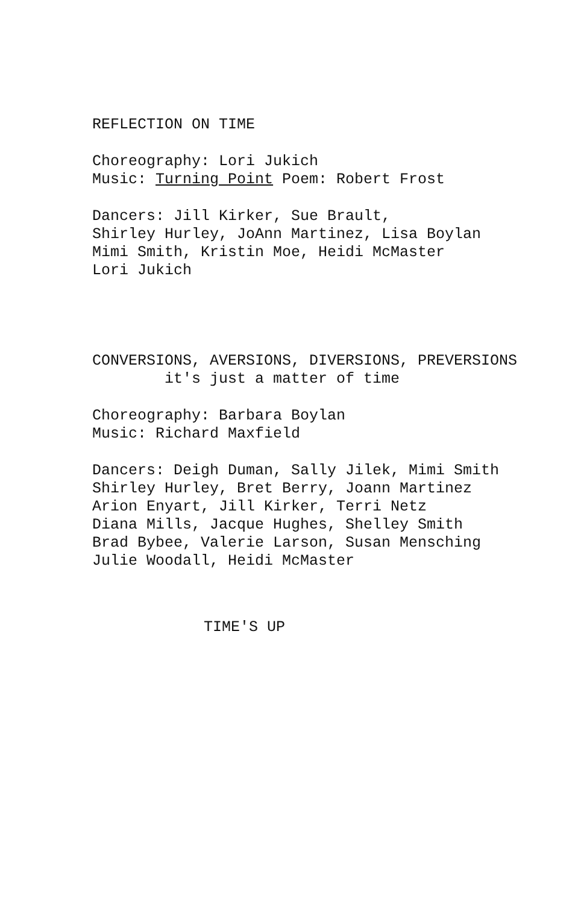REFLECTION ON TIME
Choreography: Lori Jukich
Music: Turning Point Poem: Robert Frost
Dancers: Jill Kirker, Sue Brault,
Shirley Hurley, JoAnn Martinez, Lisa Boylan
Mimi Smith, Kristin Moe, Heidi McMaster
Lori Jukich
CONVERSIONS, AVERSIONS, DIVERSIONS, PREVERSIONS
it's just a matter of time
Choreography: Barbara Boylan
Music: Richard Maxfield
Dancers: Deigh Duman, Sally Jilek, Mimi Smith
Shirley Hurley, Bret Berry, Joann Martinez
Arion Enyart, Jill Kirker, Terri Netz
Diana Mills, Jacque Hughes, Shelley Smith
Brad Bybee, Valerie Larson, Susan Mensching
Julie Woodall, Heidi McMaster
TIME'S UP